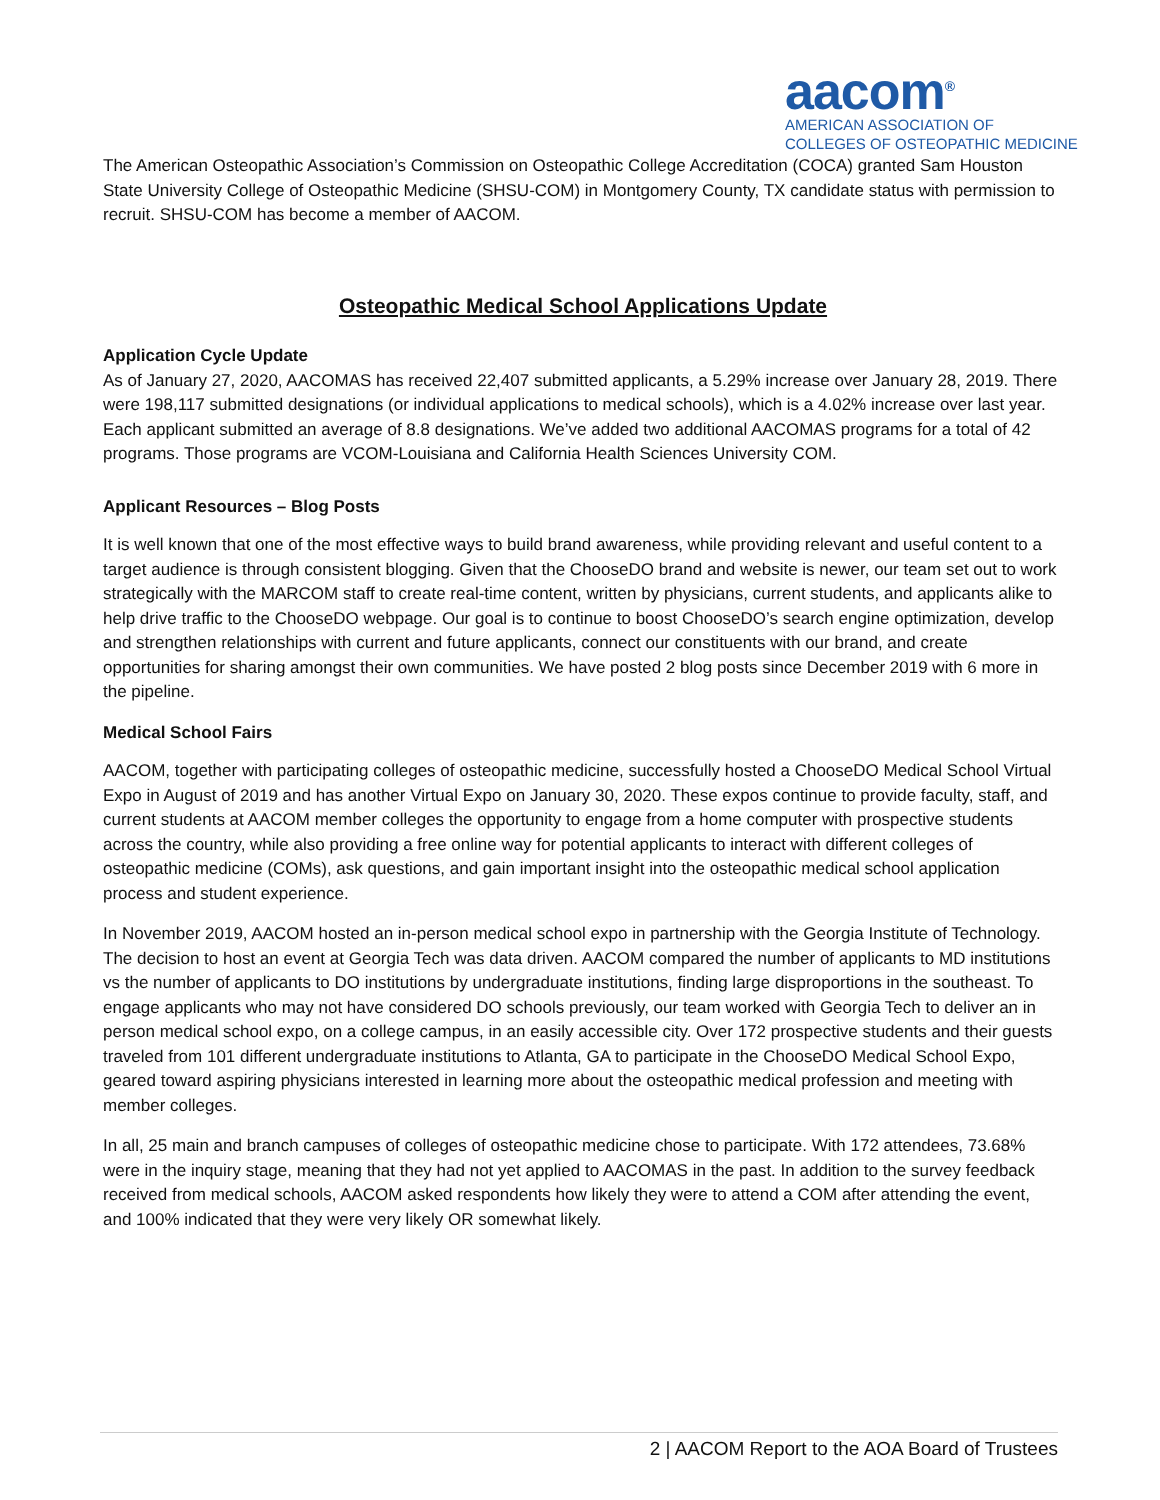aacom<sup>®</sup>
AMERICAN ASSOCIATION OF
COLLEGES OF OSTEOPATHIC MEDICINE
The American Osteopathic Association’s Commission on Osteopathic College Accreditation (COCA) granted Sam Houston State University College of Osteopathic Medicine (SHSU-COM) in Montgomery County, TX candidate status with permission to recruit. SHSU-COM has become a member of AACOM.
Osteopathic Medical School Applications Update
Application Cycle Update
As of January 27, 2020, AACOMAS has received 22,407 submitted applicants, a 5.29% increase over January 28, 2019. There were 198,117 submitted designations (or individual applications to medical schools), which is a 4.02% increase over last year. Each applicant submitted an average of 8.8 designations. We’ve added two additional AACOMAS programs for a total of 42 programs. Those programs are VCOM-Louisiana and California Health Sciences University COM.
Applicant Resources – Blog Posts
It is well known that one of the most effective ways to build brand awareness, while providing relevant and useful content to a target audience is through consistent blogging. Given that the ChooseDO brand and website is newer, our team set out to work strategically with the MARCOM staff to create real-time content, written by physicians, current students, and applicants alike to help drive traffic to the ChooseDO webpage. Our goal is to continue to boost ChooseDO’s search engine optimization, develop and strengthen relationships with current and future applicants, connect our constituents with our brand, and create opportunities for sharing amongst their own communities. We have posted 2 blog posts since December 2019 with 6 more in the pipeline.
Medical School Fairs
AACOM, together with participating colleges of osteopathic medicine, successfully hosted a ChooseDO Medical School Virtual Expo in August of 2019 and has another Virtual Expo on January 30, 2020. These expos continue to provide faculty, staff, and current students at AACOM member colleges the opportunity to engage from a home computer with prospective students across the country, while also providing a free online way for potential applicants to interact with different colleges of osteopathic medicine (COMs), ask questions, and gain important insight into the osteopathic medical school application process and student experience.
In November 2019, AACOM hosted an in-person medical school expo in partnership with the Georgia Institute of Technology. The decision to host an event at Georgia Tech was data driven. AACOM compared the number of applicants to MD institutions vs the number of applicants to DO institutions by undergraduate institutions, finding large disproportions in the southeast. To engage applicants who may not have considered DO schools previously, our team worked with Georgia Tech to deliver an in person medical school expo, on a college campus, in an easily accessible city. Over 172 prospective students and their guests traveled from 101 different undergraduate institutions to Atlanta, GA to participate in the ChooseDO Medical School Expo, geared toward aspiring physicians interested in learning more about the osteopathic medical profession and meeting with member colleges.
In all, 25 main and branch campuses of colleges of osteopathic medicine chose to participate. With 172 attendees, 73.68% were in the inquiry stage, meaning that they had not yet applied to AACOMAS in the past. In addition to the survey feedback received from medical schools, AACOM asked respondents how likely they were to attend a COM after attending the event, and 100% indicated that they were very likely OR somewhat likely.
2 | AACOM Report to the AOA Board of Trustees